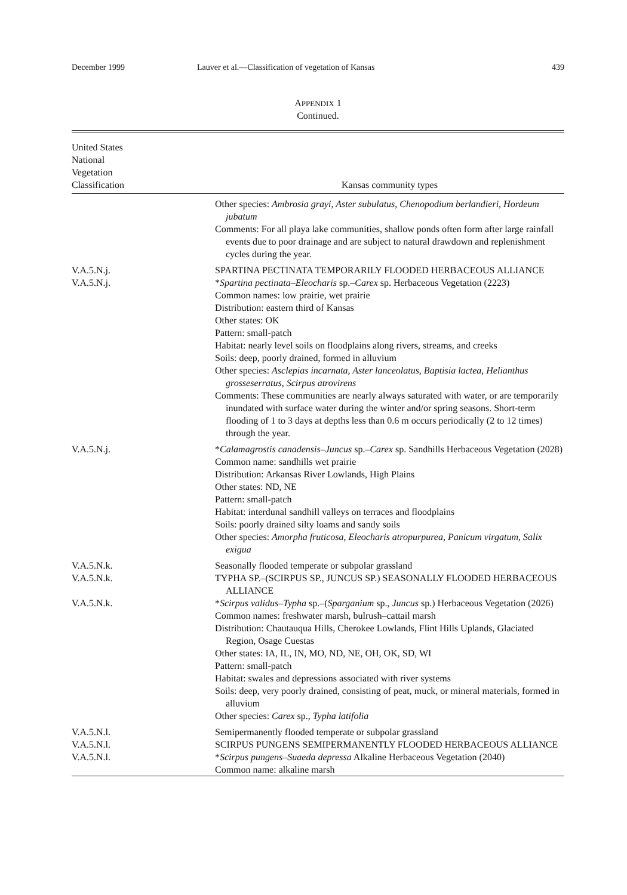December 1999 Lauver et al.—Classification of vegetation of Kansas 439
APPENDIX 1
Continued.
| United States National Vegetation Classification | Kansas community types |
| --- | --- |
| | Other species: Ambrosia grayi, Aster subulatus, Chenopodium berlandieri, Hordeum jubatum Comments: For all playa lake communities, shallow ponds often form after large rainfall events due to poor drainage and are subject to natural drawdown and replenishment cycles during the year. |
| V.A.5.N.j. | SPARTINA PECTINATA TEMPORARILY FLOODED HERBACEOUS ALLIANCE |
| V.A.5.N.j. | * Spartina pectinata–Eleocharis sp.– Carex sp. Herbaceous Vegetation (2223) Common names: low prairie, wet prairie Distribution: eastern third of Kansas Other states: OK Pattern: small-patch Habitat: nearly level soils on floodplains along rivers, streams, and creeks Soils: deep, poorly drained, formed in alluvium Other species: Asclepias incarnata, Aster lanceolatus, Baptisia lactea, Helianthus grosseserratus, Scirpus atrovirens Comments: These communities are nearly always saturated with water, or are temporarily inundated with surface water during the winter and/or spring seasons. Short-term flooding of 1 to 3 days at depths less than 0.6 m occurs periodically (2 to 12 times) through the year. |
| V.A.5.N.j. | * Calamagrostis canadensis–Juncus sp.– Carex sp. Sandhills Herbaceous Vegetation (2028) Common name: sandhills wet prairie Distribution: Arkansas River Lowlands, High Plains Other states: ND, NE Pattern: small-patch Habitat: interdunal sandhill valleys on terraces and floodplains Soils: poorly drained silty loams and sandy soils Other species: Amorpha fruticosa, Eleocharis atropurpurea, Panicum virgatum, Salix exigua |
| V.A.5.N.k. | Seasonally flooded temperate or subpolar grassland |
| V.A.5.N.k. | TYPHA SP.–(SCIRPUS SP., JUNCUS SP.) SEASONALLY FLOODED HERBACEOUS ALLIANCE |
| V.A.5.N.k. | * Scirpus validus–Typha sp.–( Sparganium sp., Juncus sp.) Herbaceous Vegetation (2026) Common names: freshwater marsh, bulrush–cattail marsh Distribution: Chautauqua Hills, Cherokee Lowlands, Flint Hills Uplands, Glaciated Region, Osage Cuestas Other states: IA, IL, IN, MO, ND, NE, OH, OK, SD, WI Pattern: small-patch Habitat: swales and depressions associated with river systems Soils: deep, very poorly drained, consisting of peat, muck, or mineral materials, formed in alluvium Other species: Carex sp., Typha latifolia |
| V.A.5.N.l. | Semipermanently flooded temperate or subpolar grassland |
| V.A.5.N.l. | SCIRPUS PUNGENS SEMIPERMANENTLY FLOODED HERBACEOUS ALLIANCE |
| V.A.5.N.l. | * Scirpus pungens–Suaeda depressa Alkaline Herbaceous Vegetation (2040) Common name: alkaline marsh |